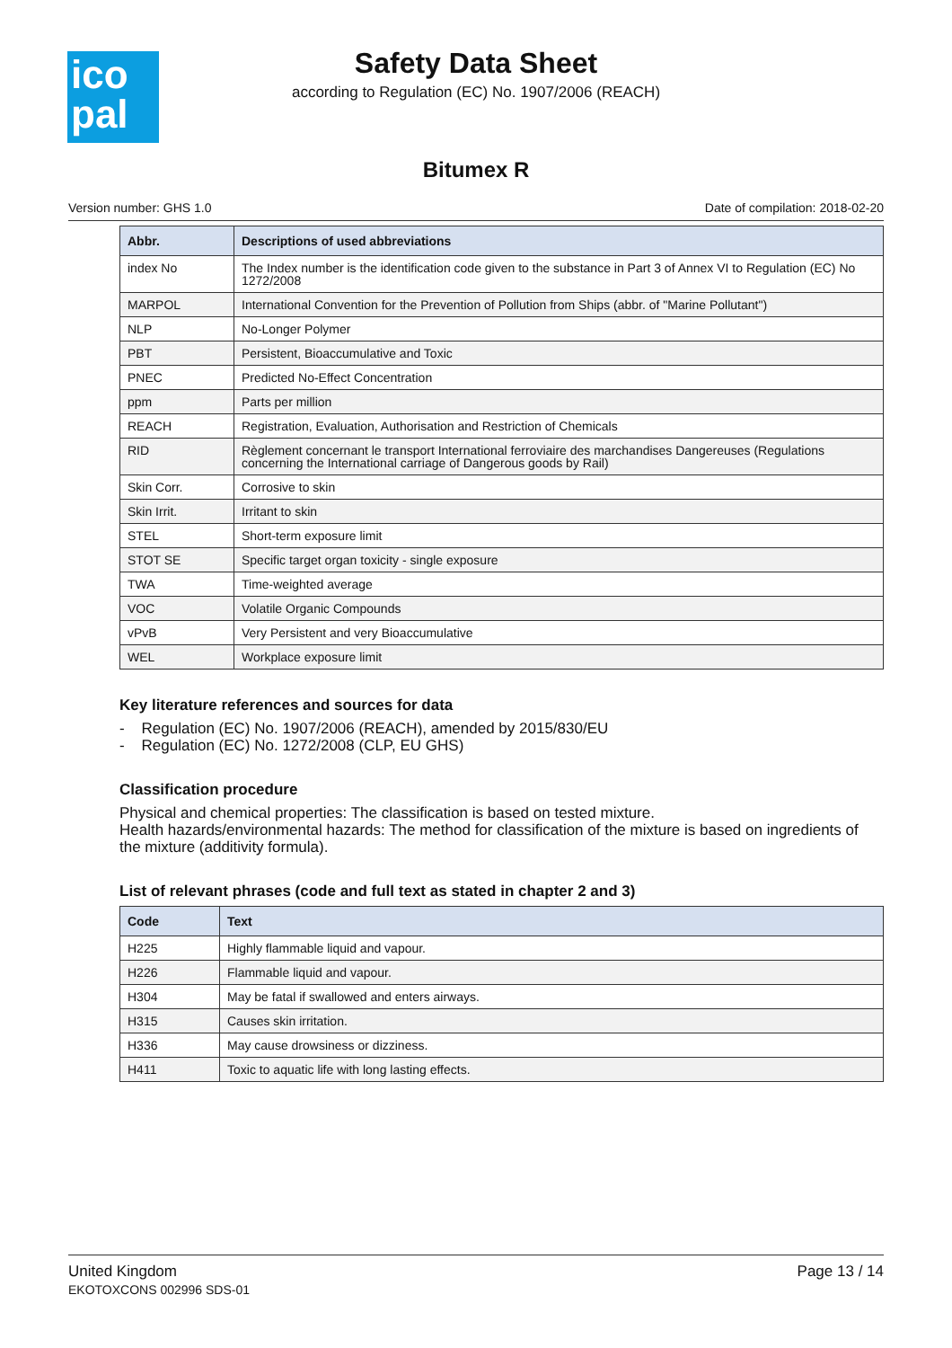ico
pal
Safety Data Sheet
according to Regulation (EC) No. 1907/2006 (REACH)
Bitumex R
Version number: GHS 1.0 Date of compilation: 2018-02-20
| Abbr. | Descriptions of used abbreviations |
| --- | --- |
| index No | The Index number is the identification code given to the substance in Part 3 of Annex VI to Regulation (EC) No 1272/2008 |
| MARPOL | International Convention for the Prevention of Pollution from Ships (abbr. of "Marine Pollutant") |
| NLP | No-Longer Polymer |
| PBT | Persistent, Bioaccumulative and Toxic |
| PNEC | Predicted No-Effect Concentration |
| ppm | Parts per million |
| REACH | Registration, Evaluation, Authorisation and Restriction of Chemicals |
| RID | Règlement concernant le transport International ferroviaire des marchandises Dangereuses (Regulations concerning the International carriage of Dangerous goods by Rail) |
| Skin Corr. | Corrosive to skin |
| Skin Irrit. | Irritant to skin |
| STEL | Short-term exposure limit |
| STOT SE | Specific target organ toxicity - single exposure |
| TWA | Time-weighted average |
| VOC | Volatile Organic Compounds |
| vPvB | Very Persistent and very Bioaccumulative |
| WEL | Workplace exposure limit |
Key literature references and sources for data
- Regulation (EC) No. 1907/2006 (REACH), amended by 2015/830/EU
- Regulation (EC) No. 1272/2008 (CLP, EU GHS)
Classification procedure
Physical and chemical properties: The classification is based on tested mixture.
Health hazards/environmental hazards: The method for classification of the mixture is based on ingredients of the mixture (additivity formula).
List of relevant phrases (code and full text as stated in chapter 2 and 3)
| Code | Text |
| --- | --- |
| H225 | Highly flammable liquid and vapour. |
| H226 | Flammable liquid and vapour. |
| H304 | May be fatal if swallowed and enters airways. |
| H315 | Causes skin irritation. |
| H336 | May cause drowsiness or dizziness. |
| H411 | Toxic to aquatic life with long lasting effects. |
United Kingdom
EKOTOXCONS 002996 SDS-01
Page 13 / 14